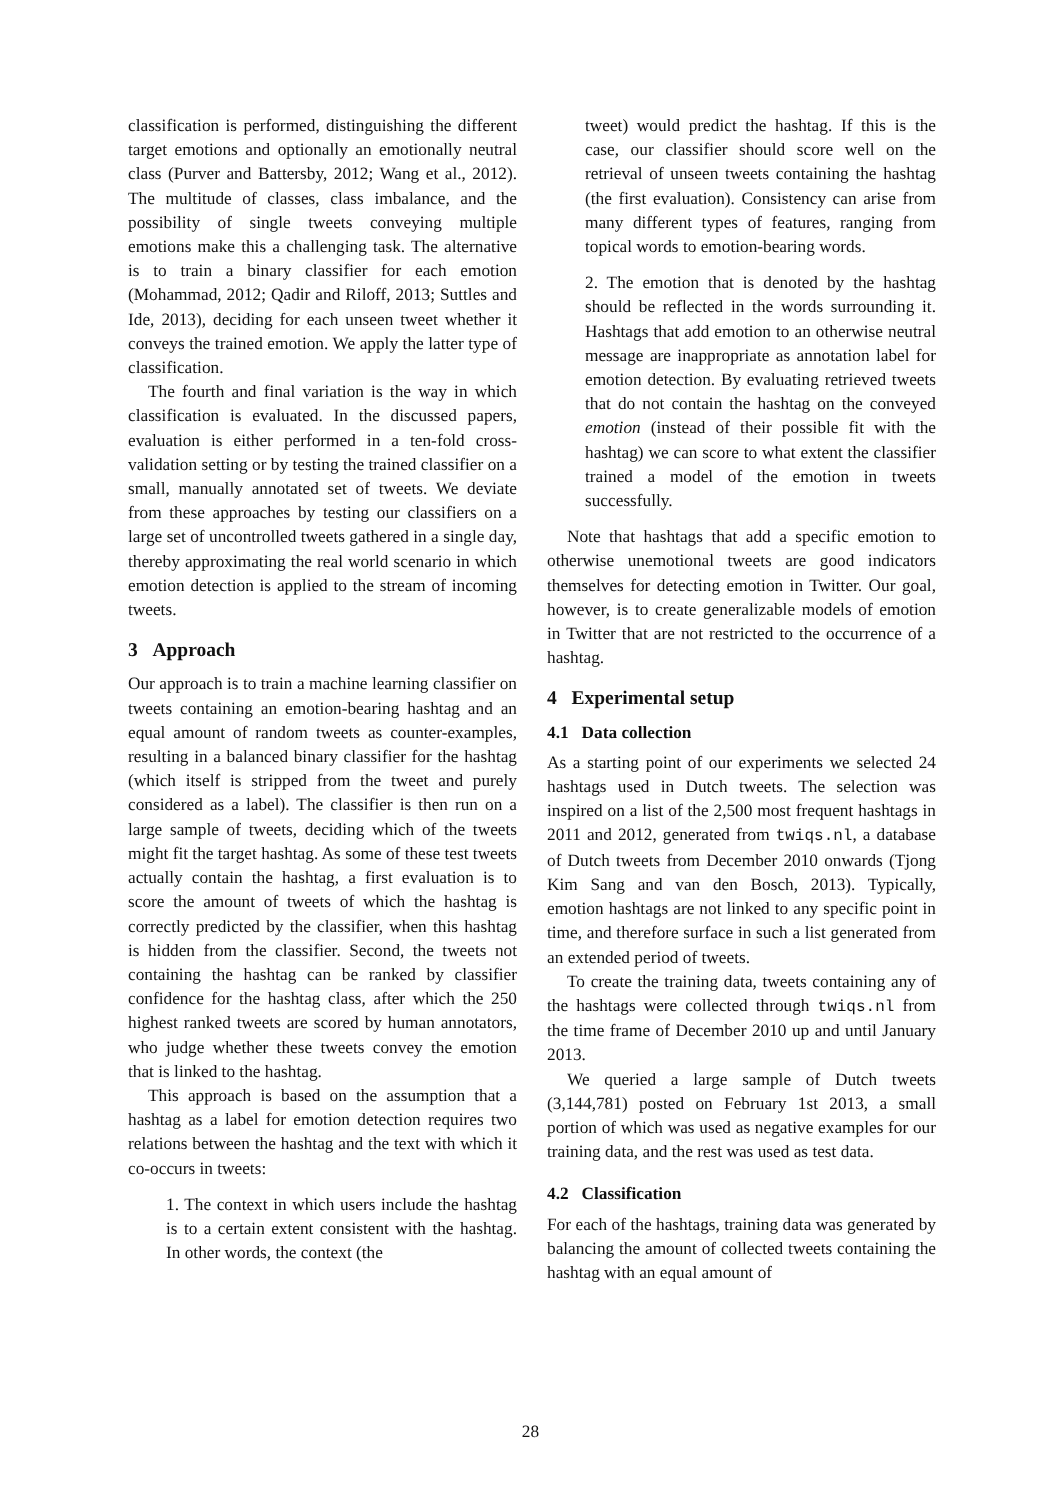classification is performed, distinguishing the different target emotions and optionally an emotionally neutral class (Purver and Battersby, 2012; Wang et al., 2012). The multitude of classes, class imbalance, and the possibility of single tweets conveying multiple emotions make this a challenging task. The alternative is to train a binary classifier for each emotion (Mohammad, 2012; Qadir and Riloff, 2013; Suttles and Ide, 2013), deciding for each unseen tweet whether it conveys the trained emotion. We apply the latter type of classification.
The fourth and final variation is the way in which classification is evaluated. In the discussed papers, evaluation is either performed in a ten-fold cross-validation setting or by testing the trained classifier on a small, manually annotated set of tweets. We deviate from these approaches by testing our classifiers on a large set of uncontrolled tweets gathered in a single day, thereby approximating the real world scenario in which emotion detection is applied to the stream of incoming tweets.
3 Approach
Our approach is to train a machine learning classifier on tweets containing an emotion-bearing hashtag and an equal amount of random tweets as counter-examples, resulting in a balanced binary classifier for the hashtag (which itself is stripped from the tweet and purely considered as a label). The classifier is then run on a large sample of tweets, deciding which of the tweets might fit the target hashtag. As some of these test tweets actually contain the hashtag, a first evaluation is to score the amount of tweets of which the hashtag is correctly predicted by the classifier, when this hashtag is hidden from the classifier. Second, the tweets not containing the hashtag can be ranked by classifier confidence for the hashtag class, after which the 250 highest ranked tweets are scored by human annotators, who judge whether these tweets convey the emotion that is linked to the hashtag.
This approach is based on the assumption that a hashtag as a label for emotion detection requires two relations between the hashtag and the text with which it co-occurs in tweets:
1. The context in which users include the hashtag is to a certain extent consistent with the hashtag. In other words, the context (the
tweet) would predict the hashtag. If this is the case, our classifier should score well on the retrieval of unseen tweets containing the hashtag (the first evaluation). Consistency can arise from many different types of features, ranging from topical words to emotion-bearing words.
2. The emotion that is denoted by the hashtag should be reflected in the words surrounding it. Hashtags that add emotion to an otherwise neutral message are inappropriate as annotation label for emotion detection. By evaluating retrieved tweets that do not contain the hashtag on the conveyed emotion (instead of their possible fit with the hashtag) we can score to what extent the classifier trained a model of the emotion in tweets successfully.
Note that hashtags that add a specific emotion to otherwise unemotional tweets are good indicators themselves for detecting emotion in Twitter. Our goal, however, is to create generalizable models of emotion in Twitter that are not restricted to the occurrence of a hashtag.
4 Experimental setup
4.1 Data collection
As a starting point of our experiments we selected 24 hashtags used in Dutch tweets. The selection was inspired on a list of the 2,500 most frequent hashtags in 2011 and 2012, generated from twiqs.nl, a database of Dutch tweets from December 2010 onwards (Tjong Kim Sang and van den Bosch, 2013). Typically, emotion hashtags are not linked to any specific point in time, and therefore surface in such a list generated from an extended period of tweets.
To create the training data, tweets containing any of the hashtags were collected through twiqs.nl from the time frame of December 2010 up and until January 2013.
We queried a large sample of Dutch tweets (3,144,781) posted on February 1st 2013, a small portion of which was used as negative examples for our training data, and the rest was used as test data.
4.2 Classification
For each of the hashtags, training data was generated by balancing the amount of collected tweets containing the hashtag with an equal amount of
28